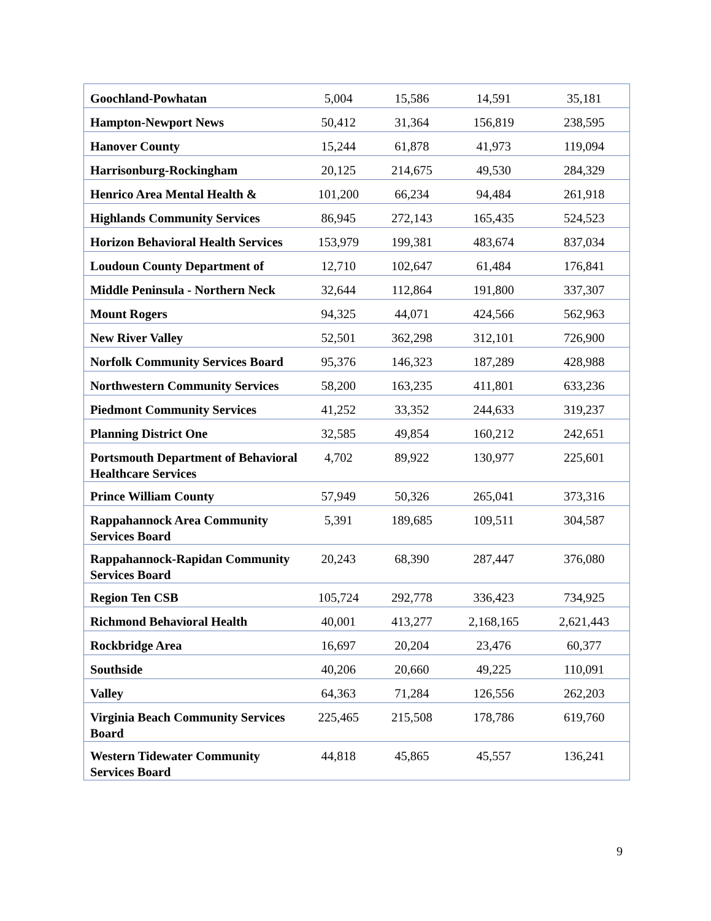| Goochland-Powhatan | 5,004 | 15,586 | 14,591 | 35,181 |
| Hampton-Newport News | 50,412 | 31,364 | 156,819 | 238,595 |
| Hanover County | 15,244 | 61,878 | 41,973 | 119,094 |
| Harrisonburg-Rockingham | 20,125 | 214,675 | 49,530 | 284,329 |
| Henrico Area Mental Health & | 101,200 | 66,234 | 94,484 | 261,918 |
| Highlands Community Services | 86,945 | 272,143 | 165,435 | 524,523 |
| Horizon Behavioral Health Services | 153,979 | 199,381 | 483,674 | 837,034 |
| Loudoun County Department of | 12,710 | 102,647 | 61,484 | 176,841 |
| Middle Peninsula - Northern Neck | 32,644 | 112,864 | 191,800 | 337,307 |
| Mount Rogers | 94,325 | 44,071 | 424,566 | 562,963 |
| New River Valley | 52,501 | 362,298 | 312,101 | 726,900 |
| Norfolk Community Services Board | 95,376 | 146,323 | 187,289 | 428,988 |
| Northwestern Community Services | 58,200 | 163,235 | 411,801 | 633,236 |
| Piedmont Community Services | 41,252 | 33,352 | 244,633 | 319,237 |
| Planning District One | 32,585 | 49,854 | 160,212 | 242,651 |
| Portsmouth Department of Behavioral Healthcare Services | 4,702 | 89,922 | 130,977 | 225,601 |
| Prince William County | 57,949 | 50,326 | 265,041 | 373,316 |
| Rappahannock Area Community Services Board | 5,391 | 189,685 | 109,511 | 304,587 |
| Rappahannock-Rapidan Community Services Board | 20,243 | 68,390 | 287,447 | 376,080 |
| Region Ten CSB | 105,724 | 292,778 | 336,423 | 734,925 |
| Richmond Behavioral Health | 40,001 | 413,277 | 2,168,165 | 2,621,443 |
| Rockbridge Area | 16,697 | 20,204 | 23,476 | 60,377 |
| Southside | 40,206 | 20,660 | 49,225 | 110,091 |
| Valley | 64,363 | 71,284 | 126,556 | 262,203 |
| Virginia Beach Community Services Board | 225,465 | 215,508 | 178,786 | 619,760 |
| Western Tidewater Community Services Board | 44,818 | 45,865 | 45,557 | 136,241 |
9